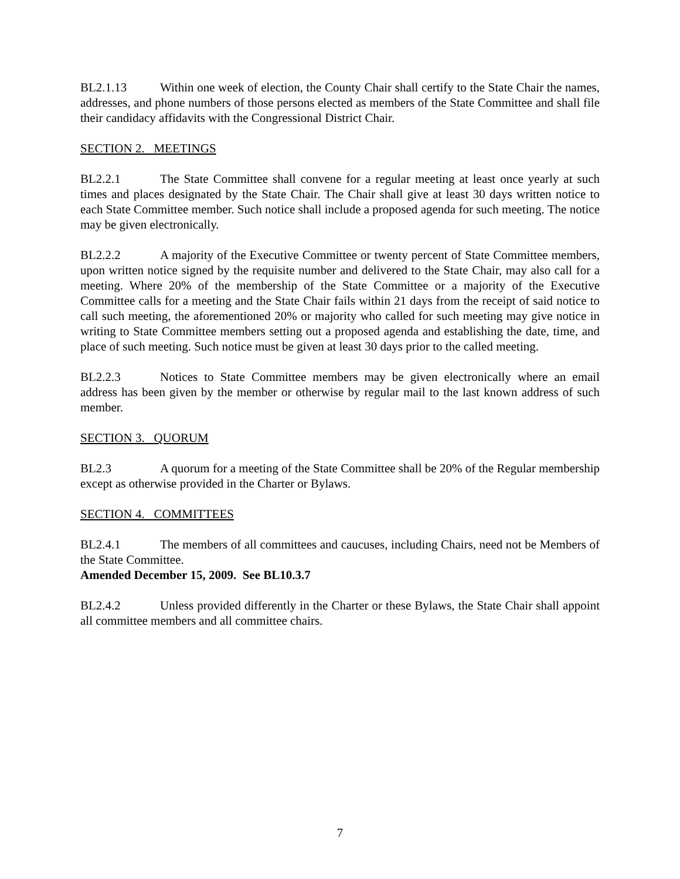BL2.1.13 Within one week of election, the County Chair shall certify to the State Chair the names, addresses, and phone numbers of those persons elected as members of the State Committee and shall file their candidacy affidavits with the Congressional District Chair.
SECTION 2. MEETINGS
BL2.2.1 The State Committee shall convene for a regular meeting at least once yearly at such times and places designated by the State Chair. The Chair shall give at least 30 days written notice to each State Committee member. Such notice shall include a proposed agenda for such meeting. The notice may be given electronically.
BL2.2.2 A majority of the Executive Committee or twenty percent of State Committee members, upon written notice signed by the requisite number and delivered to the State Chair, may also call for a meeting. Where 20% of the membership of the State Committee or a majority of the Executive Committee calls for a meeting and the State Chair fails within 21 days from the receipt of said notice to call such meeting, the aforementioned 20% or majority who called for such meeting may give notice in writing to State Committee members setting out a proposed agenda and establishing the date, time, and place of such meeting. Such notice must be given at least 30 days prior to the called meeting.
BL2.2.3 Notices to State Committee members may be given electronically where an email address has been given by the member or otherwise by regular mail to the last known address of such member.
SECTION 3. QUORUM
BL2.3 A quorum for a meeting of the State Committee shall be 20% of the Regular membership except as otherwise provided in the Charter or Bylaws.
SECTION 4. COMMITTEES
BL2.4.1 The members of all committees and caucuses, including Chairs, need not be Members of the State Committee.
Amended December 15, 2009. See BL10.3.7
BL2.4.2 Unless provided differently in the Charter or these Bylaws, the State Chair shall appoint all committee members and all committee chairs.
7